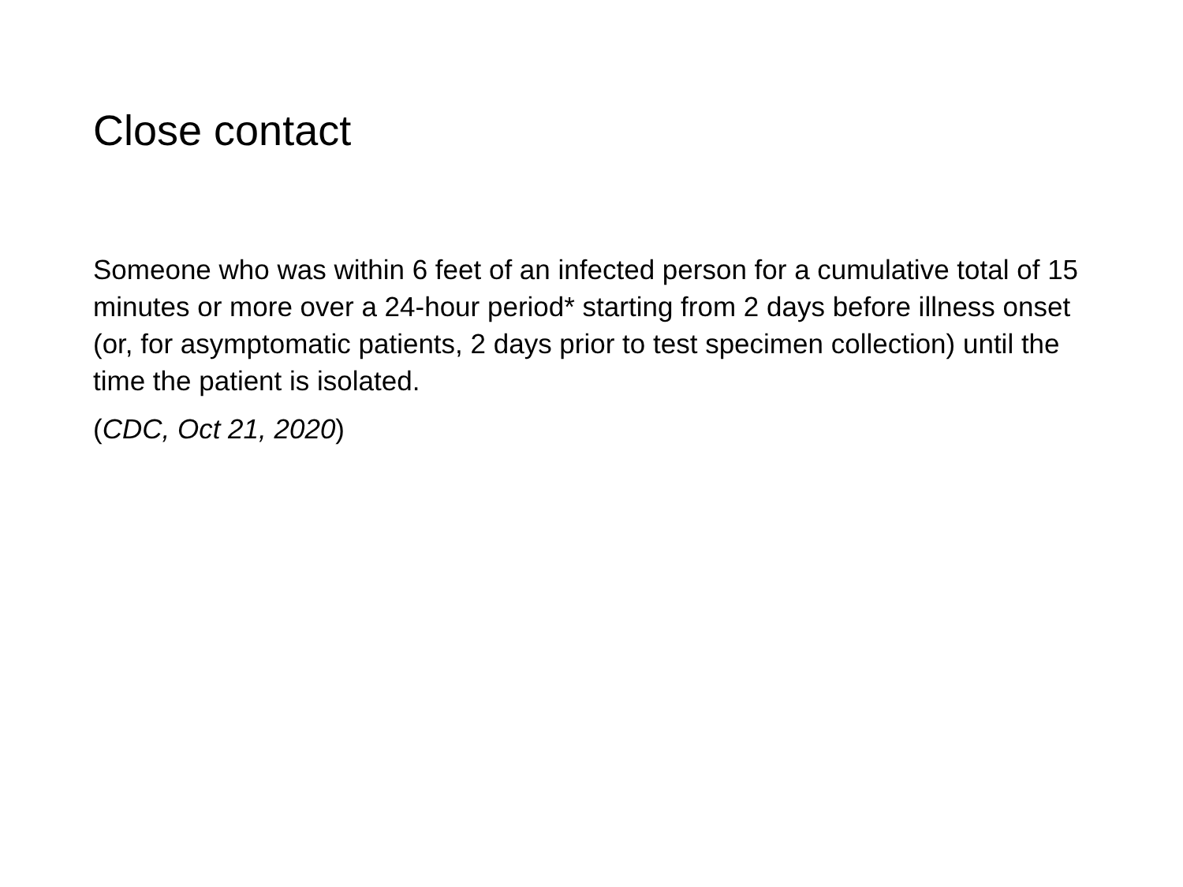Close contact
Someone who was within 6 feet of an infected person for a cumulative total of 15 minutes or more over a 24-hour period* starting from 2 days before illness onset (or, for asymptomatic patients, 2 days prior to test specimen collection) until the time the patient is isolated.
(CDC, Oct 21, 2020)